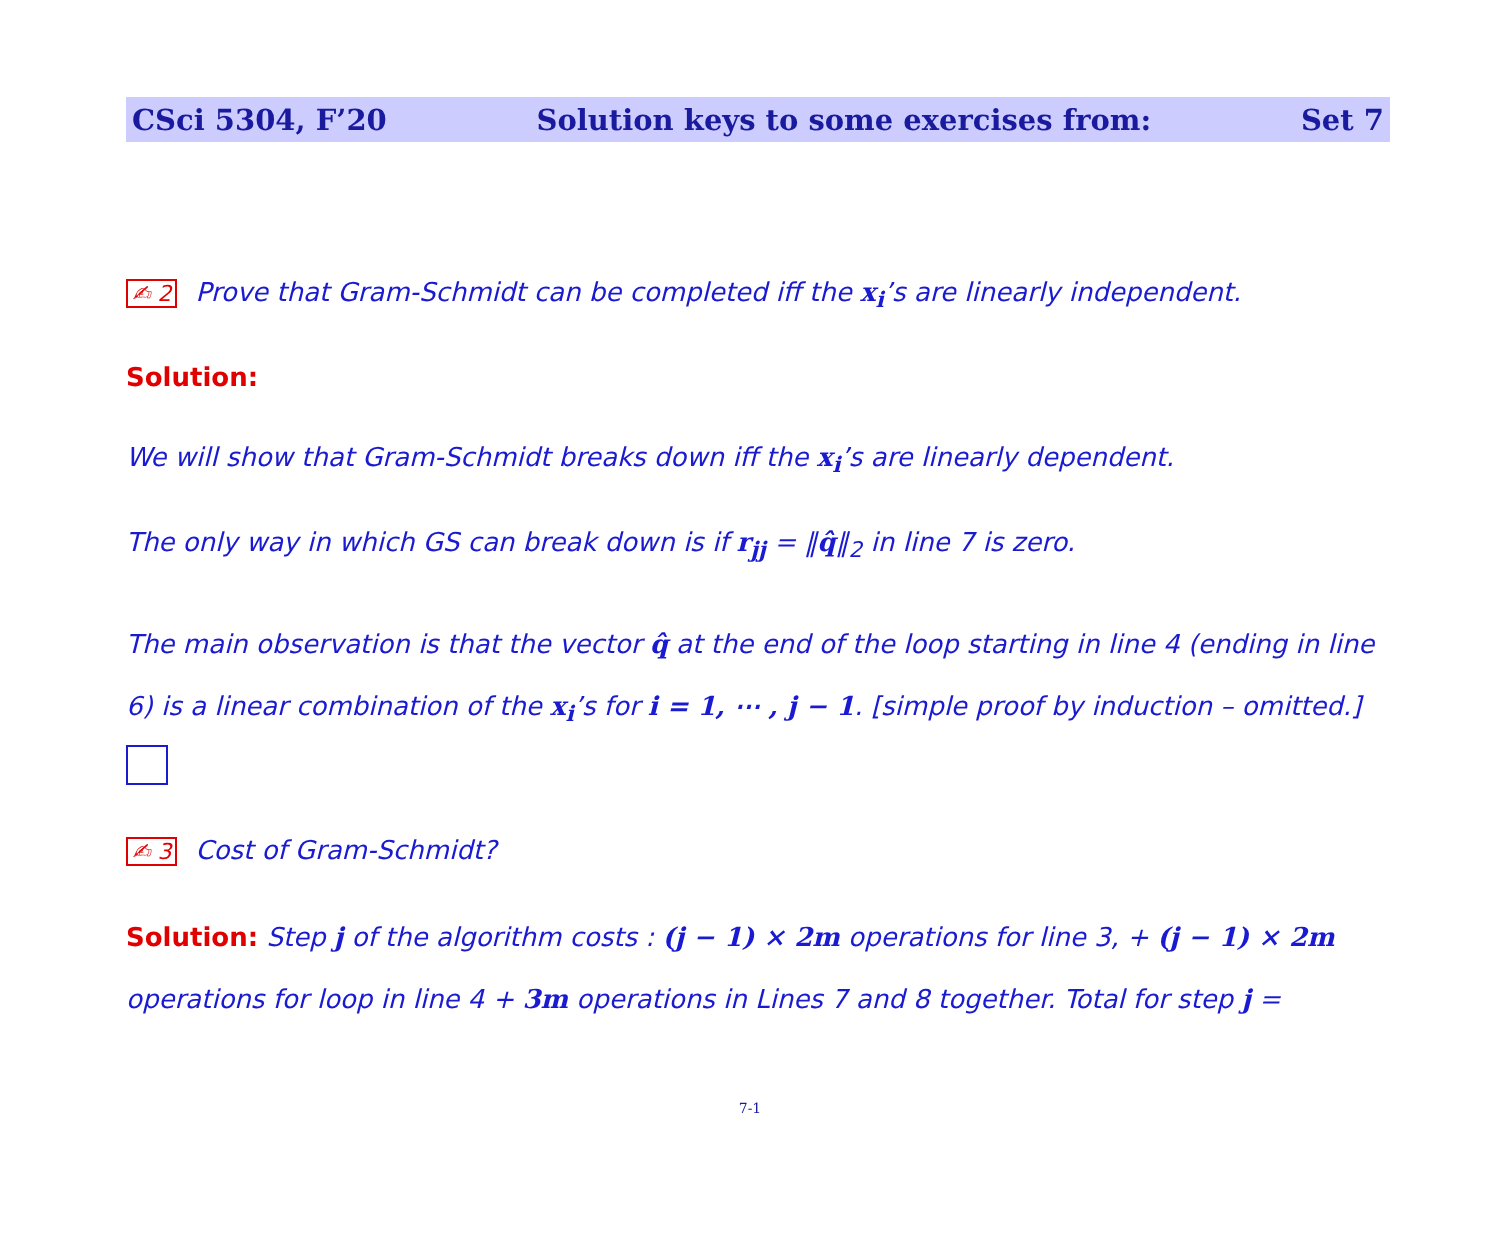CSci 5304, F’20 Solution keys to some exercises from: Set 7
✍ 2 Prove that Gram-Schmidt can be completed iff the x<sub>i</sub>’s are linearly independent.
Solution:
We will show that Gram-Schmidt breaks down iff the x<sub>i</sub>’s are linearly dependent.
The only way in which GS can break down is if r<sub>jj</sub> = ‖q̂‖<sub>2</sub> in line 7 is zero.
The main observation is that the vector q̂ at the end of the loop starting in line 4 (ending in line 6) is a linear combination of the x<sub>i</sub>’s for i = 1, ⋯ , j − 1. [simple proof by induction – omitted.]
✍ 3 Cost of Gram-Schmidt?
Solution: Step j of the algorithm costs : (j − 1) × 2m operations for line 3, + (j − 1) × 2m operations for loop in line 4 + 3m operations in Lines 7 and 8 together. Total for step j =
7-1